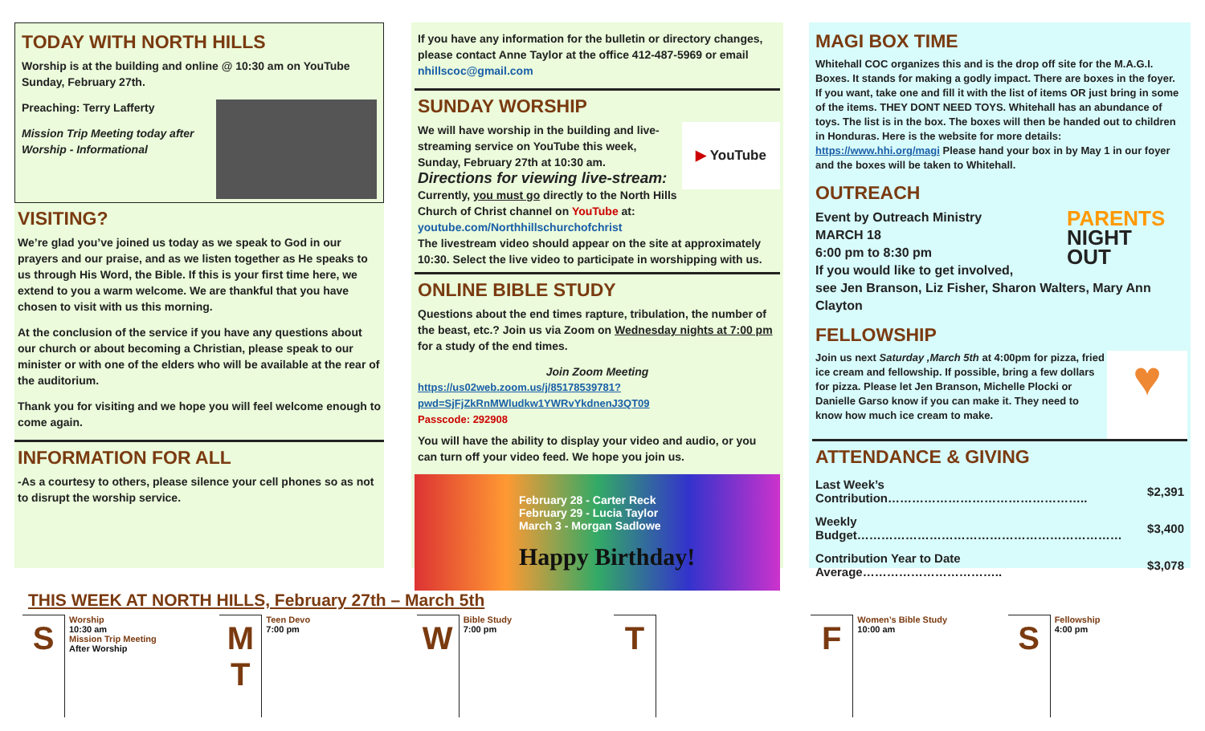TODAY WITH NORTH HILLS
Worship is at the building and online @ 10:30 am on YouTube Sunday, February 27th.
Preaching: Terry Lafferty
Mission Trip Meeting today after Worship - Informational
VISITING?
We’re glad you’ve joined us today as we speak to God in our prayers and our praise, and as we listen together as He speaks to us through His Word, the Bible. If this is your first time here, we extend to you a warm welcome. We are thankful that you have chosen to visit with us this morning.
At the conclusion of the service if you have any questions about our church or about becoming a Christian, please speak to our minister or with one of the elders who will be available at the rear of the auditorium.
Thank you for visiting and we hope you will feel welcome enough to come again.
INFORMATION FOR ALL
-As a courtesy to others, please silence your cell phones so as not to disrupt the worship service.
If you have any information for the bulletin or directory changes, please contact Anne Taylor at the office 412-487-5969 or email nhillscoc@gmail.com
SUNDAY WORSHIP
▶ YouTube
We will have worship in the building and live-streaming service on YouTube this week, Sunday, February 27th at 10:30 am.
Directions for viewing live-stream:
Currently, you must go directly to the North Hills Church of Christ channel on YouTube at: youtube.com/Northhillschurchofchrist
The livestream video should appear on the site at approximately 10:30. Select the live video to participate in worshipping with us.
ONLINE BIBLE STUDY
Questions about the end times rapture, tribulation, the number of the beast, etc.? Join us via Zoom on Wednesday nights at 7:00 pm for a study of the end times.
Join Zoom Meeting
https://us02web.zoom.us/j/85178539781?pwd=SjFjZkRnMWludkw1YWRvYkdnenJ3QT09
Passcode: 292908
You will have the ability to display your video and audio, or you can turn off your video feed. We hope you join us.
February 28 - Carter Reck
February 29 - Lucia Taylor
March 3 - Morgan Sadlowe
Happy Birthday!
MAGI BOX TIME
Whitehall COC organizes this and is the drop off site for the M.A.G.I. Boxes. It stands for making a godly impact. There are boxes in the foyer. If you want, take one and fill it with the list of items OR just bring in some of the items. THEY DONT NEED TOYS. Whitehall has an abundance of toys. The list is in the box. The boxes will then be handed out to children in Honduras. Here is the website for more details: https://www.hhi.org/magi Please hand your box in by May 1 in our foyer and the boxes will be taken to Whitehall.
OUTREACH
PARENTS NIGHT OUT
Event by Outreach Ministry
MARCH 18
6:00 pm to 8:30 pm
If you would like to get involved,
see Jen Branson, Liz Fisher, Sharon Walters, Mary Ann Clayton
FELLOWSHIP
♥
Join us next Saturday ,March 5th at 4:00pm for pizza, fried ice cream and fellowship. If possible, bring a few dollars for pizza. Please let Jen Branson, Michelle Plocki or Danielle Garso know if you can make it. They need to know how much ice cream to make.
ATTENDANCE & GIVING
| Last Week’s Contribution………………………………………….. | $2,391 |
| Weekly Budget………………………………………………………… | $3,400 |
| Contribution Year to Date Average…………………………….. | $3,078 |
THIS WEEK AT NORTH HILLS, February 27th – March 5th
S
Worship
10:30 am
Mission Trip Meeting
After Worship
M
T
Teen Devo
7:00 pm
W
Bible Study
7:00 pm
T F
Women’s Bible Study
10:00 am
S
Fellowship
4:00 pm